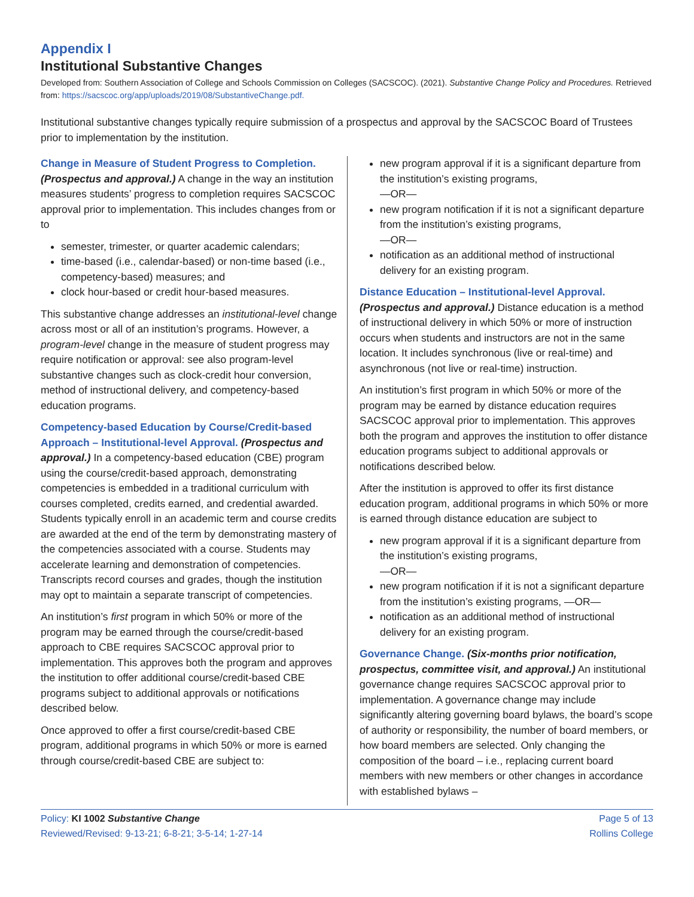Appendix I
Institutional Substantive Changes
Developed from: Southern Association of College and Schools Commission on Colleges (SACSCOC). (2021). Substantive Change Policy and Procedures. Retrieved from: https://sacscoc.org/app/uploads/2019/08/SubstantiveChange.pdf.
Institutional substantive changes typically require submission of a prospectus and approval by the SACSCOC Board of Trustees prior to implementation by the institution.
Change in Measure of Student Progress to Completion.
(Prospectus and approval.) A change in the way an institution measures students’ progress to completion requires SACSCOC approval prior to implementation. This includes changes from or to
semester, trimester, or quarter academic calendars;
time-based (i.e., calendar-based) or non-time based (i.e., competency-based) measures; and
clock hour-based or credit hour-based measures.
This substantive change addresses an institutional-level change across most or all of an institution’s programs. However, a program-level change in the measure of student progress may require notification or approval: see also program-level substantive changes such as clock-credit hour conversion, method of instructional delivery, and competency-based education programs.
Competency-based Education by Course/Credit-based Approach – Institutional-level Approval. (Prospectus and approval.) In a competency-based education (CBE) program using the course/credit-based approach, demonstrating competencies is embedded in a traditional curriculum with courses completed, credits earned, and credential awarded. Students typically enroll in an academic term and course credits are awarded at the end of the term by demonstrating mastery of the competencies associated with a course. Students may accelerate learning and demonstration of competencies. Transcripts record courses and grades, though the institution may opt to maintain a separate transcript of competencies.
An institution’s first program in which 50% or more of the program may be earned through the course/credit-based approach to CBE requires SACSCOC approval prior to implementation. This approves both the program and approves the institution to offer additional course/credit-based CBE programs subject to additional approvals or notifications described below.
Once approved to offer a first course/credit-based CBE program, additional programs in which 50% or more is earned through course/credit-based CBE are subject to:
new program approval if it is a significant departure from the institution’s existing programs,
—OR—
new program notification if it is not a significant departure from the institution’s existing programs,
—OR—
notification as an additional method of instructional delivery for an existing program.
Distance Education – Institutional-level Approval.
(Prospectus and approval.) Distance education is a method of instructional delivery in which 50% or more of instruction occurs when students and instructors are not in the same location. It includes synchronous (live or real-time) and asynchronous (not live or real-time) instruction.
An institution’s first program in which 50% or more of the program may be earned by distance education requires SACSCOC approval prior to implementation. This approves both the program and approves the institution to offer distance education programs subject to additional approvals or notifications described below.
After the institution is approved to offer its first distance education program, additional programs in which 50% or more is earned through distance education are subject to
new program approval if it is a significant departure from the institution’s existing programs,
—OR—
new program notification if it is not a significant departure from the institution’s existing programs, —OR—
notification as an additional method of instructional delivery for an existing program.
Governance Change. (Six-months prior notification, prospectus, committee visit, and approval.) An institutional governance change requires SACSCOC approval prior to implementation. A governance change may include significantly altering governing board bylaws, the board’s scope of authority or responsibility, the number of board members, or how board members are selected. Only changing the composition of the board – i.e., replacing current board members with new members or other changes in accordance with established bylaws –
Policy: KI 1002 Substantive Change
Reviewed/Revised: 9-13-21; 6-8-21; 3-5-14; 1-27-14
Page 5 of 13
Rollins College